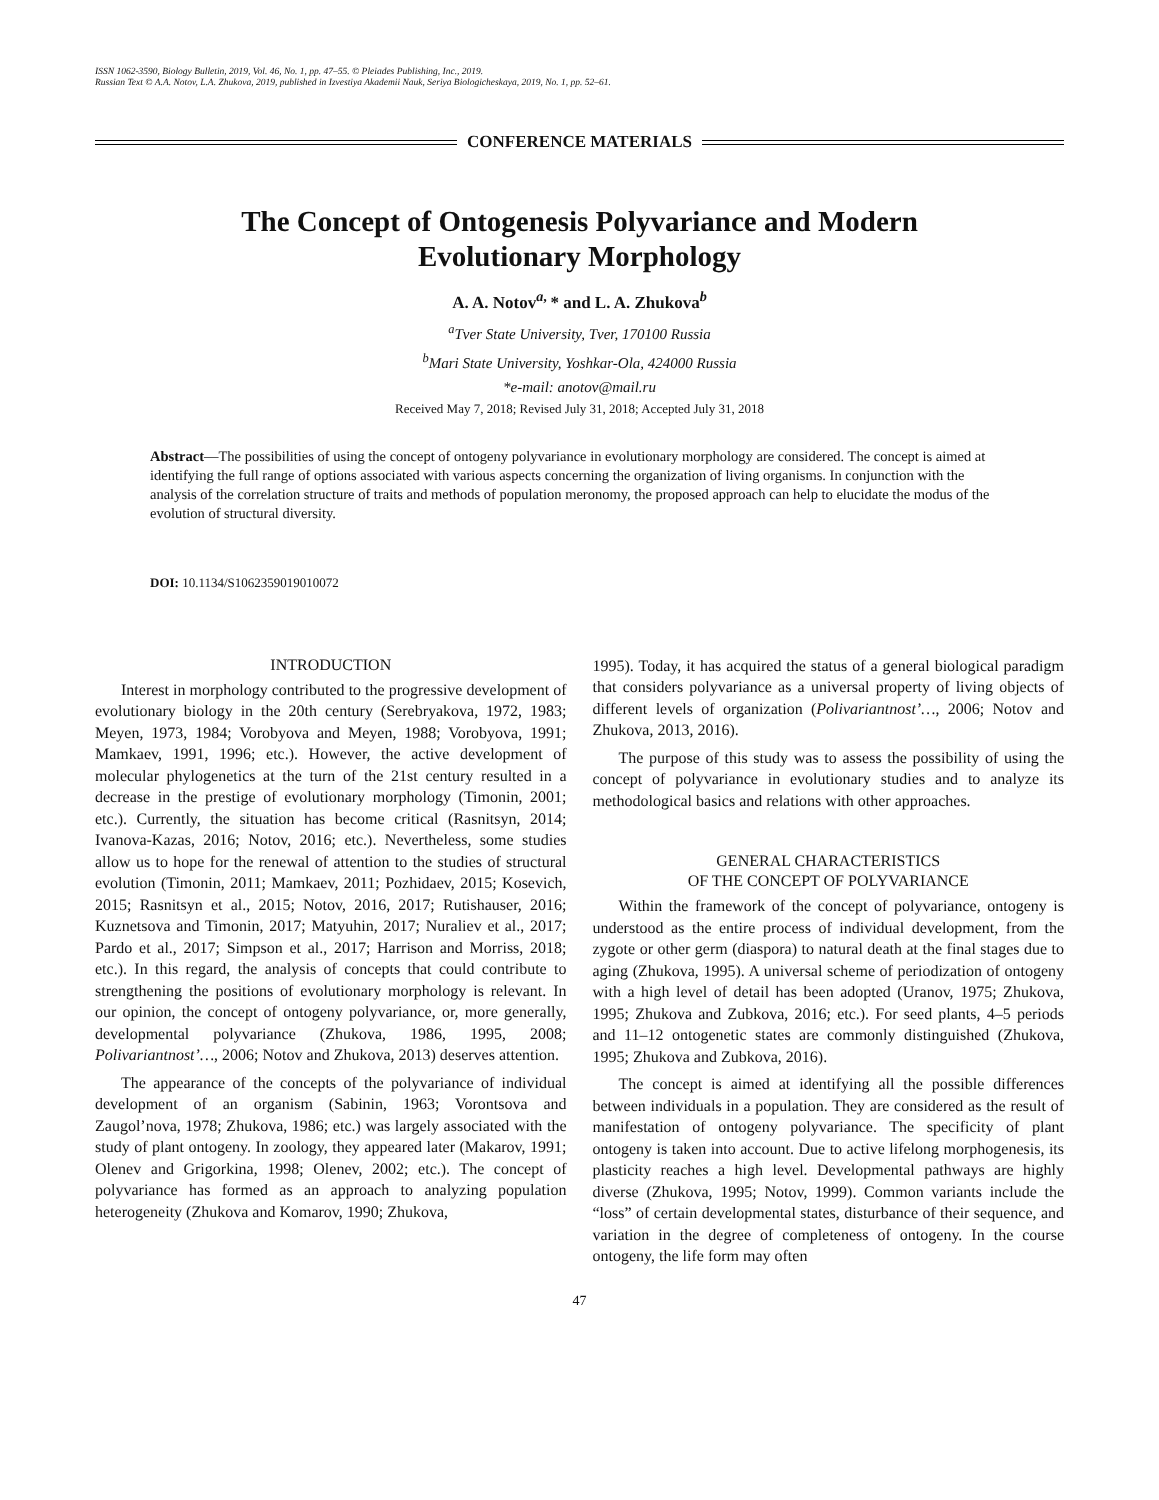ISSN 1062-3590, Biology Bulletin, 2019, Vol. 46, No. 1, pp. 47–55. © Pleiades Publishing, Inc., 2019.
Russian Text © A.A. Notov, L.A. Zhukova, 2019, published in Izvestiya Akademii Nauk, Seriya Biologicheskaya, 2019, No. 1, pp. 52–61.
CONFERENCE MATERIALS
The Concept of Ontogenesis Polyvariance and Modern
Evolutionary Morphology
A. A. Notov<sup>a,</sup>* and L. A. Zhukova<sup>b</sup>
<sup>a</sup> Tver State University, Tver, 170100 Russia
<sup>b</sup> Mari State University, Yoshkar-Ola, 424000 Russia
*e-mail: anotov@mail.ru
Received May 7, 2018; Revised July 31, 2018; Accepted July 31, 2018
Abstract—The possibilities of using the concept of ontogeny polyvariance in evolutionary morphology are considered. The concept is aimed at identifying the full range of options associated with various aspects concerning the organization of living organisms. In conjunction with the analysis of the correlation structure of traits and methods of population meronomy, the proposed approach can help to elucidate the modus of the evolution of structural diversity.
DOI: 10.1134/S1062359019010072
INTRODUCTION
Interest in morphology contributed to the progressive development of evolutionary biology in the 20th century (Serebryakova, 1972, 1983; Meyen, 1973, 1984; Vorobyova and Meyen, 1988; Vorobyova, 1991; Mamkaev, 1991, 1996; etc.). However, the active development of molecular phylogenetics at the turn of the 21st century resulted in a decrease in the prestige of evolutionary morphology (Timonin, 2001; etc.). Currently, the situation has become critical (Rasnitsyn, 2014; Ivanova-Kazas, 2016; Notov, 2016; etc.). Nevertheless, some studies allow us to hope for the renewal of attention to the studies of structural evolution (Timonin, 2011; Mamkaev, 2011; Pozhidaev, 2015; Kosevich, 2015; Rasnitsyn et al., 2015; Notov, 2016, 2017; Rutishauser, 2016; Kuznetsova and Timonin, 2017; Matyuhin, 2017; Nuraliev et al., 2017; Pardo et al., 2017; Simpson et al., 2017; Harrison and Morriss, 2018; etc.). In this regard, the analysis of concepts that could contribute to strengthening the positions of evolutionary morphology is relevant. In our opinion, the concept of ontogeny polyvariance, or, more generally, developmental polyvariance (Zhukova, 1986, 1995, 2008; Polivariantnost’…, 2006; Notov and Zhukova, 2013) deserves attention.
The appearance of the concepts of the polyvariance of individual development of an organism (Sabinin, 1963; Vorontsova and Zaugol’nova, 1978; Zhukova, 1986; etc.) was largely associated with the study of plant ontogeny. In zoology, they appeared later (Makarov, 1991; Olenev and Grigorkina, 1998; Olenev, 2002; etc.). The concept of polyvariance has formed as an approach to analyzing population heterogeneity (Zhukova and Komarov, 1990; Zhukova,
1995). Today, it has acquired the status of a general biological paradigm that considers polyvariance as a universal property of living objects of different levels of organization (Polivariantnost’…, 2006; Notov and Zhukova, 2013, 2016).
The purpose of this study was to assess the possibility of using the concept of polyvariance in evolutionary studies and to analyze its methodological basics and relations with other approaches.
GENERAL CHARACTERISTICS
OF THE CONCEPT OF POLYVARIANCE
Within the framework of the concept of polyvariance, ontogeny is understood as the entire process of individual development, from the zygote or other germ (diaspora) to natural death at the final stages due to aging (Zhukova, 1995). A universal scheme of periodization of ontogeny with a high level of detail has been adopted (Uranov, 1975; Zhukova, 1995; Zhukova and Zubkova, 2016; etc.). For seed plants, 4–5 periods and 11–12 ontogenetic states are commonly distinguished (Zhukova, 1995; Zhukova and Zubkova, 2016).
The concept is aimed at identifying all the possible differences between individuals in a population. They are considered as the result of manifestation of ontogeny polyvariance. The specificity of plant ontogeny is taken into account. Due to active lifelong morphogenesis, its plasticity reaches a high level. Developmental pathways are highly diverse (Zhukova, 1995; Notov, 1999). Common variants include the “loss” of certain developmental states, disturbance of their sequence, and variation in the degree of completeness of ontogeny. In the course ontogeny, the life form may often
47